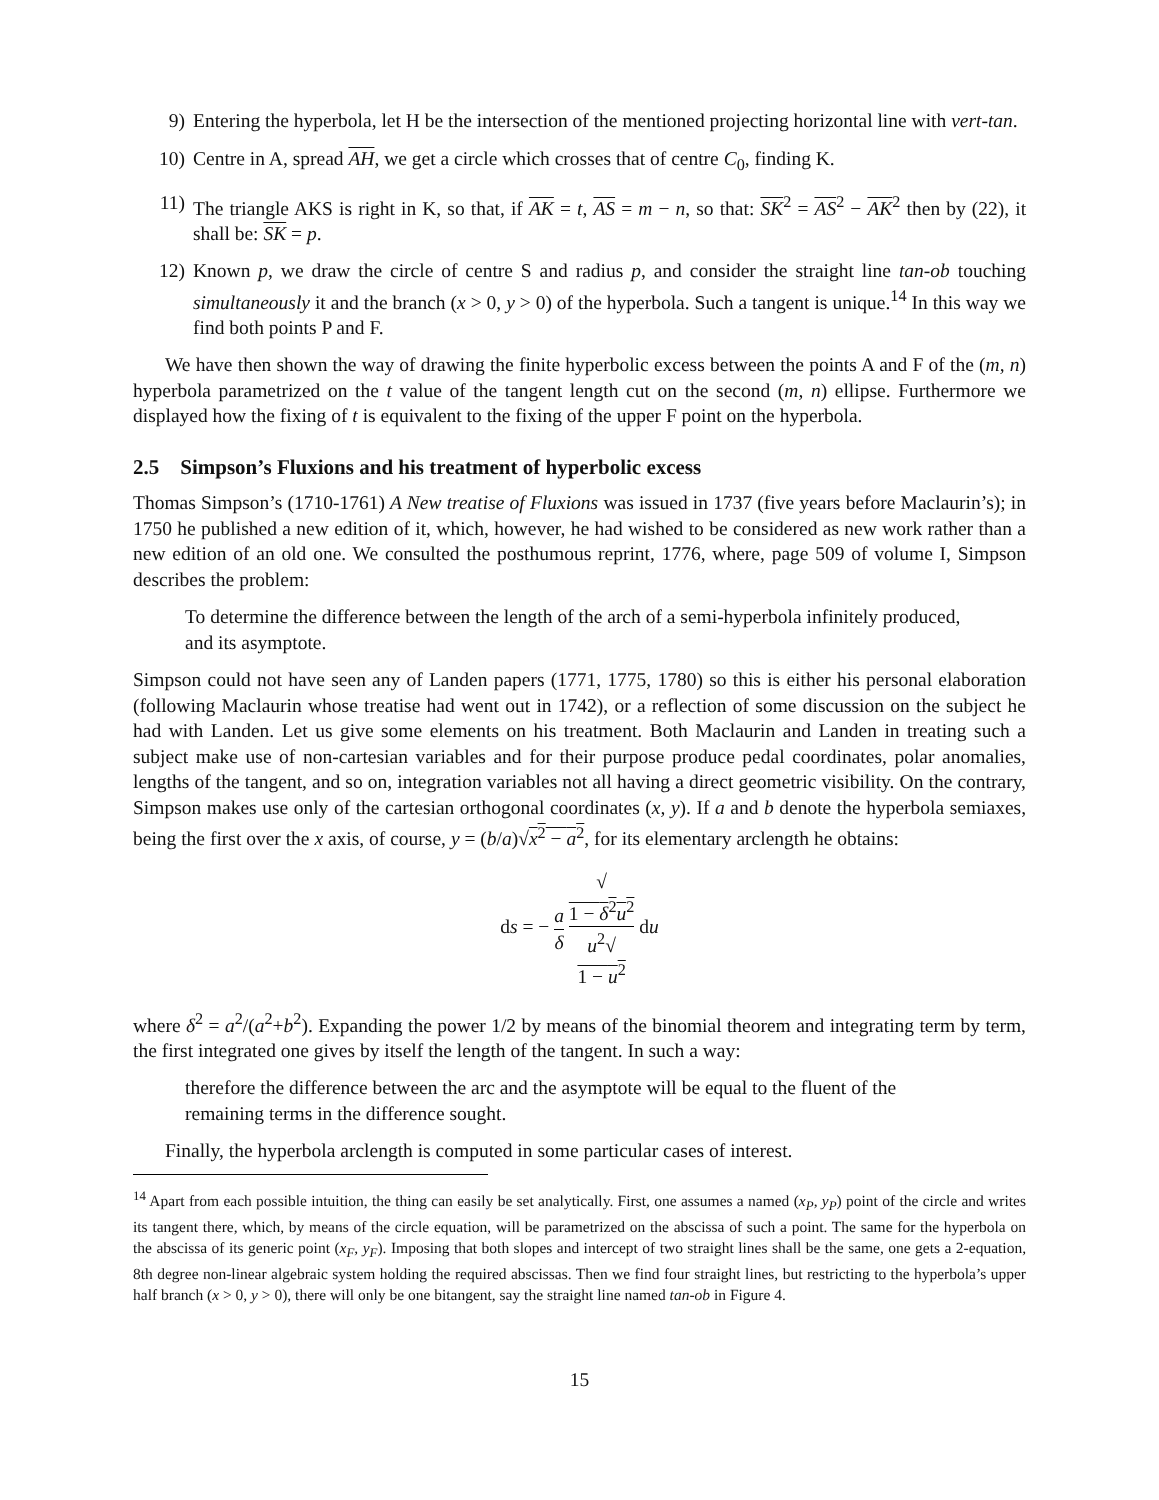9) Entering the hyperbola, let H be the intersection of the mentioned projecting horizontal line with vert-tan.
10) Centre in A, spread AH, we get a circle which crosses that of centre C<sub>0</sub>, finding K.
11) The triangle AKS is right in K, so that, if AK = t, AS = m − n, so that: SK<sup>2</sup> = AS<sup>2</sup> − AK<sup>2</sup> then by (22), it shall be: SK = p.
12) Known p, we draw the circle of centre S and radius p, and consider the straight line tan-ob touching simultaneously it and the branch (x > 0, y > 0) of the hyperbola. Such a tangent is unique.<sup>14</sup> In this way we find both points P and F.
We have then shown the way of drawing the finite hyperbolic excess between the points A and F of the (m, n) hyperbola parametrized on the t value of the tangent length cut on the second (m, n) ellipse. Furthermore we displayed how the fixing of t is equivalent to the fixing of the upper F point on the hyperbola.
2.5 Simpson’s Fluxions and his treatment of hyperbolic excess
Thomas Simpson’s (1710-1761) A New treatise of Fluxions was issued in 1737 (five years before Maclaurin’s); in 1750 he published a new edition of it, which, however, he had wished to be considered as new work rather than a new edition of an old one. We consulted the posthumous reprint, 1776, where, page 509 of volume I, Simpson describes the problem:
To determine the difference between the length of the arch of a semi-hyperbola infinitely produced, and its asymptote.
Simpson could not have seen any of Landen papers (1771, 1775, 1780) so this is either his personal elaboration (following Maclaurin whose treatise had went out in 1742), or a reflection of some discussion on the subject he had with Landen. Let us give some elements on his treatment. Both Maclaurin and Landen in treating such a subject make use of non-cartesian variables and for their purpose produce pedal coordinates, polar anomalies, lengths of the tangent, and so on, integration variables not all having a direct geometric visibility. On the contrary, Simpson makes use only of the cartesian orthogonal coordinates (x, y). If a and b denote the hyperbola semiaxes, being the first over the x axis, of course, y = (b/a)√x<sup>2</sup> − a<sup>2</sup>, for its elementary arclength he obtains:
ds = − a δ √
1 − δ<sup>2</sup>u<sup>2</sup> u<sup>2</sup>√
1 − u<sup>2</sup> du
where δ<sup>2</sup> = a<sup>2</sup>/(a<sup>2</sup>+b<sup>2</sup>). Expanding the power 1/2 by means of the binomial theorem and integrating term by term, the first integrated one gives by itself the length of the tangent. In such a way:
therefore the difference between the arc and the asymptote will be equal to the fluent of the remaining terms in the difference sought.
Finally, the hyperbola arclength is computed in some particular cases of interest.
<sup>14</sup> Apart from each possible intuition, the thing can easily be set analytically. First, one assumes a named (x<sub>P</sub>, y<sub>P</sub>) point of the circle and writes its tangent there, which, by means of the circle equation, will be parametrized on the abscissa of such a point. The same for the hyperbola on the abscissa of its generic point (x<sub>F</sub>, y<sub>F</sub>). Imposing that both slopes and intercept of two straight lines shall be the same, one gets a 2-equation, 8th degree non-linear algebraic system holding the required abscissas. Then we find four straight lines, but restricting to the hyperbola’s upper half branch (x > 0, y > 0), there will only be one bitangent, say the straight line named tan-ob in Figure 4.
15